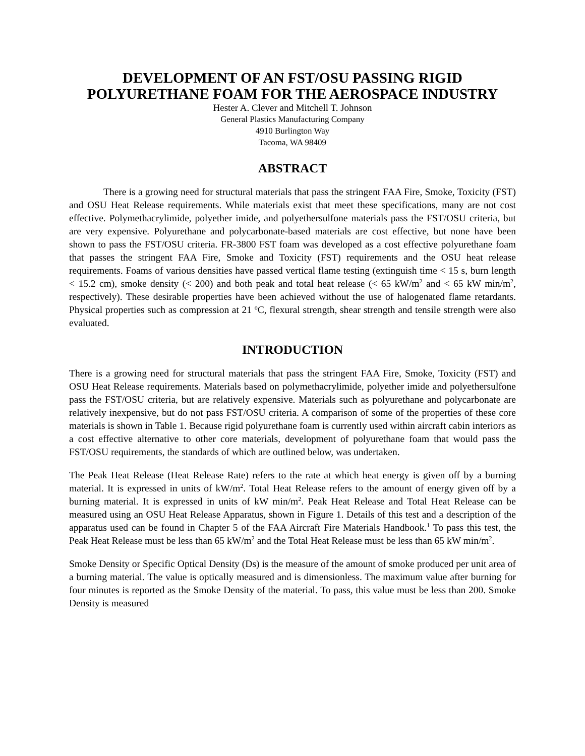DEVELOPMENT OF AN FST/OSU PASSING RIGID
POLYURETHANE FOAM FOR THE AEROSPACE INDUSTRY
Hester A. Clever and Mitchell T. Johnson
General Plastics Manufacturing Company
4910 Burlington Way
Tacoma, WA 98409
ABSTRACT
There is a growing need for structural materials that pass the stringent FAA Fire, Smoke, Toxicity (FST) and OSU Heat Release requirements. While materials exist that meet these specifications, many are not cost effective. Polymethacrylimide, polyether imide, and polyethersulfone materials pass the FST/OSU criteria, but are very expensive. Polyurethane and polycarbonate-based materials are cost effective, but none have been shown to pass the FST/OSU criteria. FR-3800 FST foam was developed as a cost effective polyurethane foam that passes the stringent FAA Fire, Smoke and Toxicity (FST) requirements and the OSU heat release requirements. Foams of various densities have passed vertical flame testing (extinguish time < 15 s, burn length < 15.2 cm), smoke density (< 200) and both peak and total heat release (< 65 kW/m<sup>2</sup> and < 65 kW min/m<sup>2</sup>, respectively). These desirable properties have been achieved without the use of halogenated flame retardants. Physical properties such as compression at 21 <sup>o</sup>C, flexural strength, shear strength and tensile strength were also evaluated.
INTRODUCTION
There is a growing need for structural materials that pass the stringent FAA Fire, Smoke, Toxicity (FST) and OSU Heat Release requirements. Materials based on polymethacrylimide, polyether imide and polyethersulfone pass the FST/OSU criteria, but are relatively expensive. Materials such as polyurethane and polycarbonate are relatively inexpensive, but do not pass FST/OSU criteria. A comparison of some of the properties of these core materials is shown in Table 1. Because rigid polyurethane foam is currently used within aircraft cabin interiors as a cost effective alternative to other core materials, development of polyurethane foam that would pass the FST/OSU requirements, the standards of which are outlined below, was undertaken.
The Peak Heat Release (Heat Release Rate) refers to the rate at which heat energy is given off by a burning material. It is expressed in units of kW/m<sup>2</sup>. Total Heat Release refers to the amount of energy given off by a burning material. It is expressed in units of kW min/m<sup>2</sup>. Peak Heat Release and Total Heat Release can be measured using an OSU Heat Release Apparatus, shown in Figure 1. Details of this test and a description of the apparatus used can be found in Chapter 5 of the FAA Aircraft Fire Materials Handbook.<sup>1</sup> To pass this test, the Peak Heat Release must be less than 65 kW/m<sup>2</sup> and the Total Heat Release must be less than 65 kW min/m<sup>2</sup>.
Smoke Density or Specific Optical Density (Ds) is the measure of the amount of smoke produced per unit area of a burning material. The value is optically measured and is dimensionless. The maximum value after burning for four minutes is reported as the Smoke Density of the material. To pass, this value must be less than 200. Smoke Density is measured